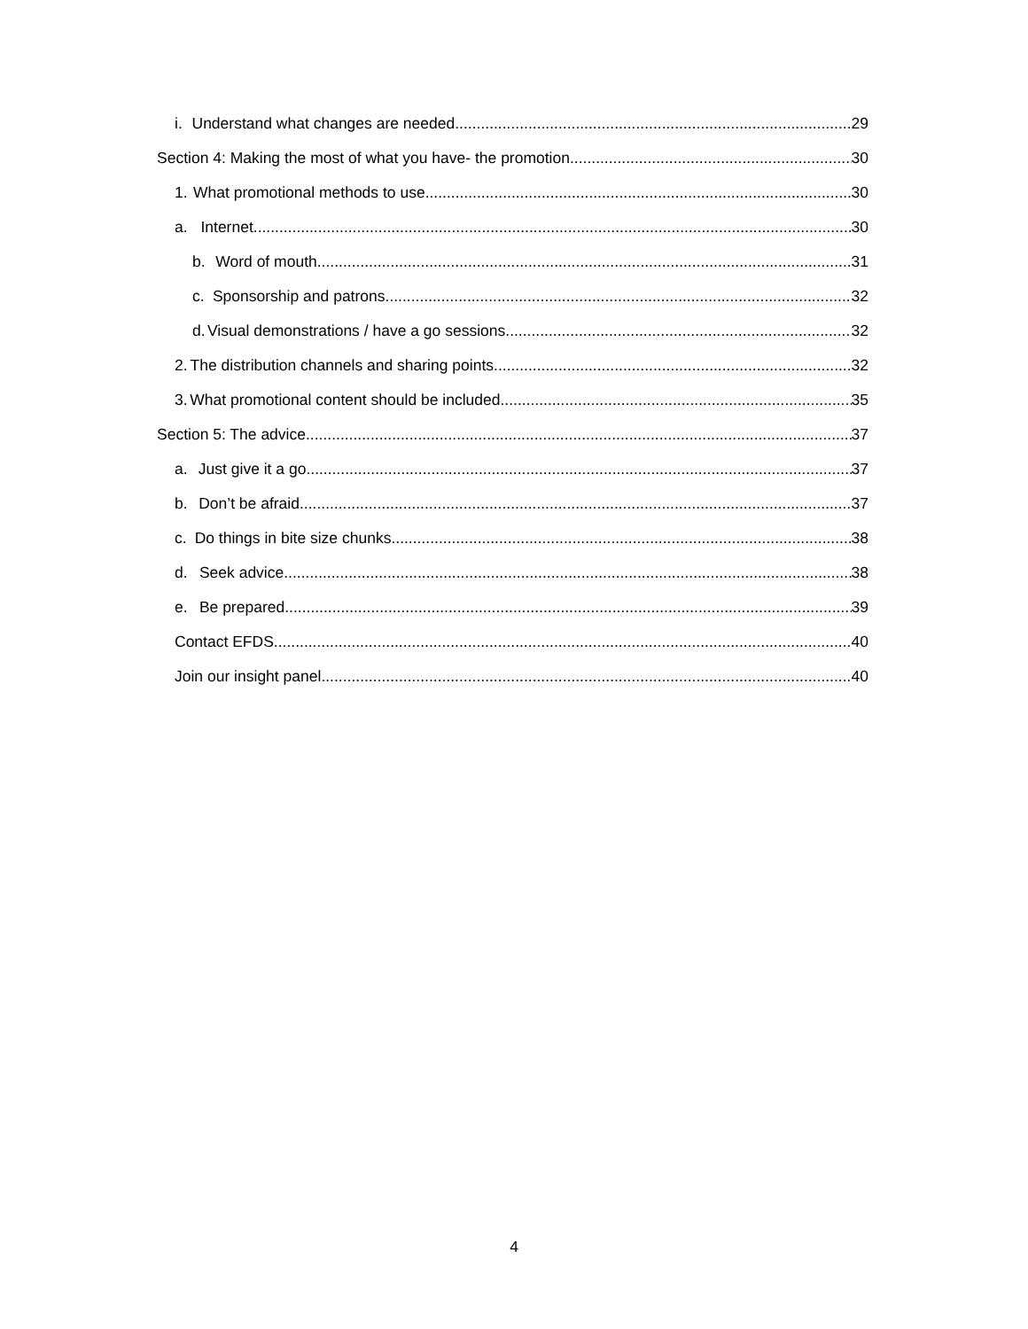i. Understand what changes are needed 29
Section 4: Making the most of what you have- the promotion 30
1. What promotional methods to use 30
a. Internet 30
b. Word of mouth 31
c. Sponsorship and patrons 32
d. Visual demonstrations / have a go sessions 32
2. The distribution channels and sharing points 32
3. What promotional content should be included 35
Section 5: The advice 37
a. Just give it a go 37
b. Don’t be afraid 37
c. Do things in bite size chunks 38
d. Seek advice 38
e. Be prepared 39
Contact EFDS 40
Join our insight panel 40
4